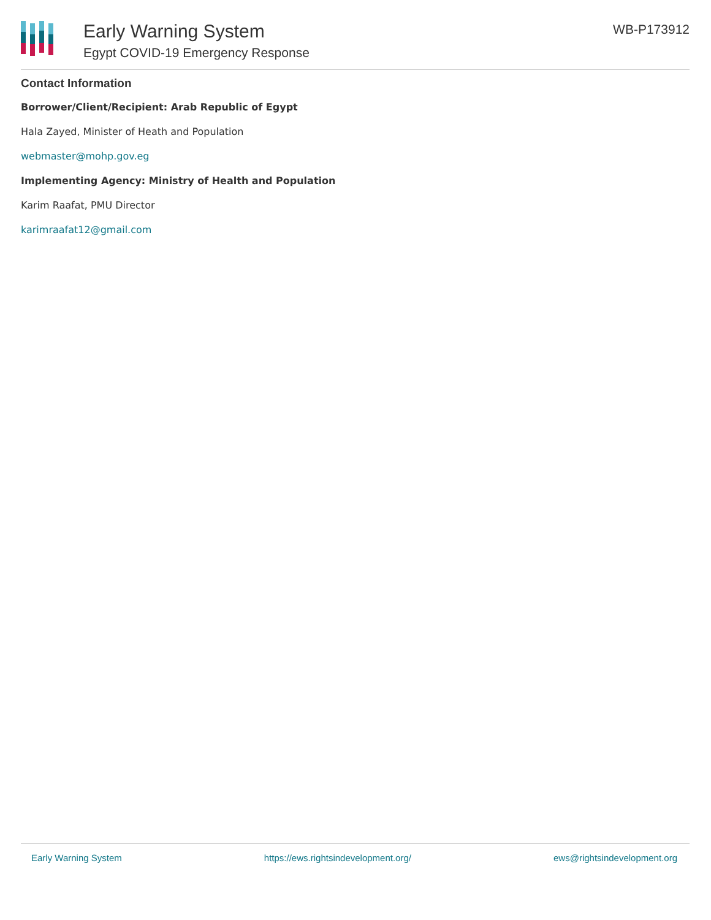Early Warning System
Egypt COVID-19 Emergency Response
WB-P173912
Contact Information
Borrower/Client/Recipient: Arab Republic of Egypt
Hala Zayed, Minister of Heath and Population
webmaster@mohp.gov.eg
Implementing Agency: Ministry of Health and Population
Karim Raafat, PMU Director
karimraafat12@gmail.com
Early Warning System https://ews.rightsindevelopment.org/ ews@rightsindevelopment.org